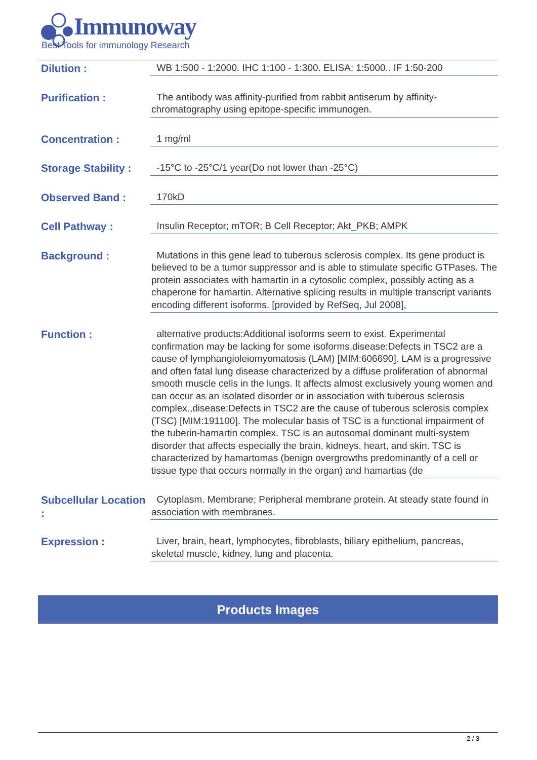Immunoway
Best Tools for immunology Research
Dilution :
WB 1:500 - 1:2000. IHC 1:100 - 1:300. ELISA: 1:5000.. IF 1:50-200
Purification :
The antibody was affinity-purified from rabbit antiserum by affinity-chromatography using epitope-specific immunogen.
Concentration :
1 mg/ml
Storage Stability :
-15°C to -25°C/1 year(Do not lower than -25°C)
Observed Band :
170kD
Cell Pathway :
Insulin Receptor; mTOR; B Cell Receptor; Akt_PKB; AMPK
Background :
Mutations in this gene lead to tuberous sclerosis complex. Its gene product is believed to be a tumor suppressor and is able to stimulate specific GTPases. The protein associates with hamartin in a cytosolic complex, possibly acting as a chaperone for hamartin. Alternative splicing results in multiple transcript variants encoding different isoforms. [provided by RefSeq, Jul 2008],
Function :
alternative products:Additional isoforms seem to exist. Experimental confirmation may be lacking for some isoforms,disease:Defects in TSC2 are a cause of lymphangioleiomyomatosis (LAM) [MIM:606690]. LAM is a progressive and often fatal lung disease characterized by a diffuse proliferation of abnormal smooth muscle cells in the lungs. It affects almost exclusively young women and can occur as an isolated disorder or in association with tuberous sclerosis complex.,disease:Defects in TSC2 are the cause of tuberous sclerosis complex (TSC) [MIM:191100]. The molecular basis of TSC is a functional impairment of the tuberin-hamartin complex. TSC is an autosomal dominant multi-system disorder that affects especially the brain, kidneys, heart, and skin. TSC is characterized by hamartomas (benign overgrowths predominantly of a cell or tissue type that occurs normally in the organ) and hamartias (de
Subcellular Location :
Cytoplasm. Membrane; Peripheral membrane protein. At steady state found in association with membranes.
Expression :
Liver, brain, heart, lymphocytes, fibroblasts, biliary epithelium, pancreas, skeletal muscle, kidney, lung and placenta.
Products Images
2 / 3